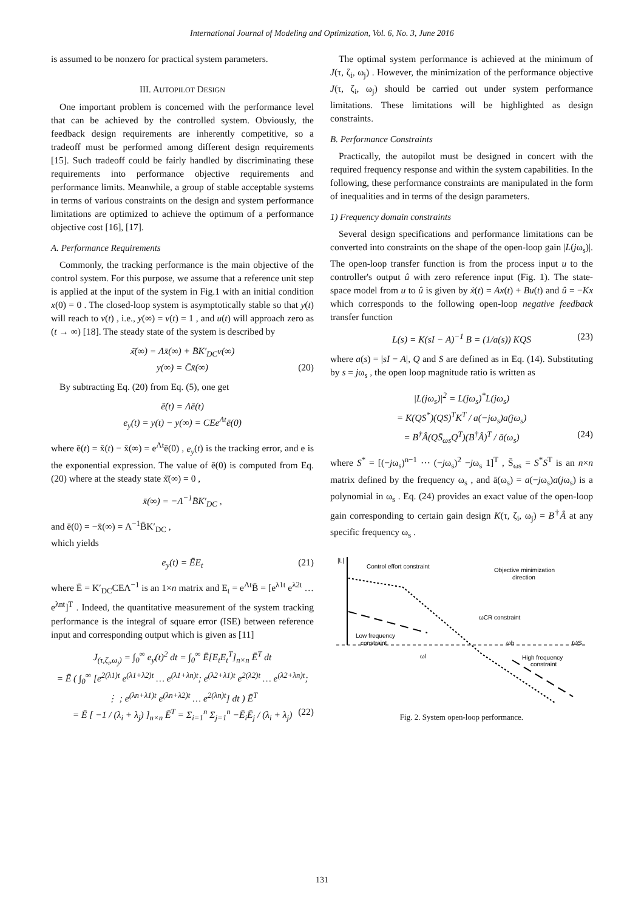International Journal of Modeling and Optimization, Vol. 6, No. 3, June 2016
is assumed to be nonzero for practical system parameters.
III. AUTOPILOT DESIGN
One important problem is concerned with the performance level that can be achieved by the controlled system. Obviously, the feedback design requirements are inherently competitive, so a tradeoff must be performed among different design requirements [15]. Such tradeoff could be fairly handled by discriminating these requirements into performance objective requirements and performance limits. Meanwhile, a group of stable acceptable systems in terms of various constraints on the design and system performance limitations are optimized to achieve the optimum of a performance objective cost [16], [17].
A. Performance Requirements
Commonly, the tracking performance is the main objective of the control system. For this purpose, we assume that a reference unit step is applied at the input of the system in Fig.1 with an initial condition x(0) = 0 . The closed-loop system is asymptotically stable so that y(t) will reach to v(t) , i.e., y(∞) = v(t) = 1 , and u(t) will approach zero as (t → ∞) [18]. The steady state of the system is described by
ẋ̄(∞) = Λx̄(∞) + B̄K′<sub>DC</sub>v(∞)
y(∞) = C̄x̄(∞) (20)
By subtracting Eq. (20) from Eq. (5), one get
ē̇(t) = Λē(t)
e<sub>y</sub>(t) = y(t) − y(∞) = CEe<sup>Λt</sup>ē(0)
where ē(t) = x̄(t) − x̄(∞) = e<sup>Λt</sup>ē(0) , e<sub>y</sub>(t) is the tracking error, and e is the exponential expression. The value of ē(0) is computed from Eq. (20) where at the steady state ẋ̄(∞) = 0 ,
x̄(∞) = −Λ<sup>−1</sup>B̄K′<sub>DC</sub> ,
and ē(0) = −x̄(∞) = Λ<sup>−1</sup>B̄K′<sub>DC</sub> ,
which yields
e<sub>y</sub>(t) = ĒE<sub>t</sub> (21)
where Ē = K′<sub>DC</sub>CEΛ<sup>−1</sup> is an 1×n matrix and E<sub>t</sub> = e<sup>Λt</sup>B̄ = [e<sup>λ1t</sup> e<sup>λ2t</sup> … e<sup>λnt</sup>]<sup>T</sup> . Indeed, the quantitative measurement of the system tracking performance is the integral of square error (ISE) between reference input and corresponding output which is given as [11]
J<sub>(τ,ζ<sub>i</sub>,ω<sub>j</sub>)</sub> = ∫<sub>0</sub><sup>∞</sup> e<sub>y</sub>(t)<sup>2</sup> dt = ∫<sub>0</sub><sup>∞</sup> Ē[E<sub>t</sub>E<sub>t</sub><sup>T</sup>]<sub>n×n</sub> Ē<sup>T</sup> dt
= Ē ( ∫<sub>0</sub><sup>∞</sup> [e<sup>2(λ1)t</sup> e<sup>(λ1+λ2)t</sup> … e<sup>(λ1+λn)t</sup>; e<sup>(λ2+λ1)t</sup> e<sup>2(λ2)t</sup> … e<sup>(λ2+λn)t</sup>; ⋮ ; e<sup>(λn+λ1)t</sup> e<sup>(λn+λ2)t</sup> … e<sup>2(λn)t</sup>] dt ) Ē<sup>T</sup>
= Ē [ −1 / (λ<sub>i</sub> + λ<sub>j</sub>) ]<sub>n×n</sub> Ē<sup>T</sup> = Σ<sub>i=1</sub><sup>n</sup> Σ<sub>j=1</sub><sup>n</sup> −Ē<sub>i</sub>Ē<sub>j</sub> / (λ<sub>i</sub> + λ<sub>j</sub>) (22)
The optimal system performance is achieved at the minimum of J(τ, ζ<sub>i</sub>, ω<sub>j</sub>) . However, the minimization of the performance objective J(τ, ζ<sub>i</sub>, ω<sub>j</sub>) should be carried out under system performance limitations. These limitations will be highlighted as design constraints.
B. Performance Constraints
Practically, the autopilot must be designed in concert with the required frequency response and within the system capabilities. In the following, these performance constraints are manipulated in the form of inequalities and in terms of the design parameters.
1) Frequency domain constraints
Several design specifications and performance limitations can be converted into constraints on the shape of the open-loop gain |L(jω<sub>s</sub>)|. The open-loop transfer function is from the process input u to the controller's output û with zero reference input (Fig. 1). The state-space model from u to û is given by ẋ(t) = Ax(t) + Bu(t) and û = −Kx which corresponds to the following open-loop negative feedback transfer function
L(s) = K(sI − A)<sup>−1</sup> B = (1/a(s)) KQS (23)
where a(s) = |sI − A|, Q and S are defined as in Eq. (14). Substituting by s = jω<sub>s</sub> , the open loop magnitude ratio is written as
|L(jω<sub>s</sub>)|<sup>2</sup> = L(jω<sub>s</sub>)<sup>*</sup>L(jω<sub>s</sub>)
= K(QS<sup>*</sup>)(QS)<sup>T</sup>K<sup>T</sup> / a(−jω<sub>s</sub>)a(jω<sub>s</sub>)
= B<sup>†</sup>Â(QS̄<sub>ωs</sub>Q<sup>T</sup>)(B<sup>†</sup>Â)<sup>T</sup> / ā(ω<sub>s</sub>) (24)
where S<sup>*</sup> = [(−jω<sub>s</sub>)<sup>n−1</sup> ⋯ (−jω<sub>s</sub>)<sup>2</sup> −jω<sub>s</sub> 1]<sup>T</sup> , S̄<sub>ωs</sub> = S<sup>*</sup>S<sup>T</sup> is an n×n matrix defined by the frequency ω<sub>s</sub> , and ā(ω<sub>s</sub>) = a(−jω<sub>s</sub>)a(jω<sub>s</sub>) is a polynomial in ω<sub>s</sub> . Eq. (24) provides an exact value of the open-loop gain corresponding to certain gain design K(τ, ζ<sub>i</sub>, ω<sub>j</sub>) = B<sup>†</sup>Â at any specific frequency ω<sub>s</sub> .
|L|
Control effort constraint
Objective minimization
direction
ωCR constraint
Low frequency
constraint
ωh
ωs
ωl
High frequency
constraint
Fig. 2. System open-loop performance.
131